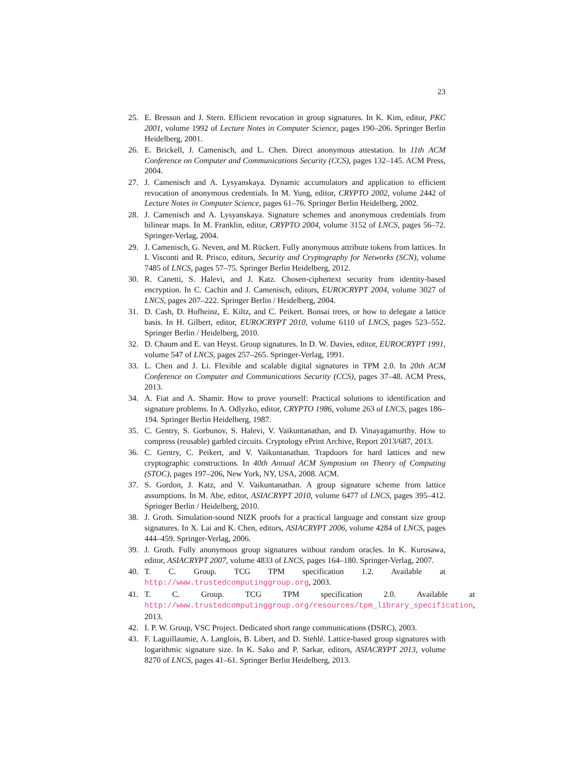23
25. E. Bresson and J. Stern. Efficient revocation in group signatures. In K. Kim, editor, PKC 2001, volume 1992 of Lecture Notes in Computer Science, pages 190–206. Springer Berlin Heidelberg, 2001.
26. E. Brickell, J. Camenisch, and L. Chen. Direct anonymous attestation. In 11th ACM Conference on Computer and Communications Security (CCS), pages 132–145. ACM Press, 2004.
27. J. Camenisch and A. Lysyanskaya. Dynamic accumulators and application to efficient revocation of anonymous credentials. In M. Yung, editor, CRYPTO 2002, volume 2442 of Lecture Notes in Computer Science, pages 61–76. Springer Berlin Heidelberg, 2002.
28. J. Camenisch and A. Lysyanskaya. Signature schemes and anonymous credentials from bilinear maps. In M. Franklin, editor, CRYPTO 2004, volume 3152 of LNCS, pages 56–72. Springer-Verlag, 2004.
29. J. Camenisch, G. Neven, and M. Rückert. Fully anonymous attribute tokens from lattices. In I. Visconti and R. Prisco, editors, Security and Cryptography for Networks (SCN), volume 7485 of LNCS, pages 57–75. Springer Berlin Heidelberg, 2012.
30. R. Canetti, S. Halevi, and J. Katz. Chosen-ciphertext security from identity-based encryption. In C. Cachin and J. Camenisch, editors, EUROCRYPT 2004, volume 3027 of LNCS, pages 207–222. Springer Berlin / Heidelberg, 2004.
31. D. Cash, D. Hofheinz, E. Kiltz, and C. Peikert. Bonsai trees, or how to delegate a lattice basis. In H. Gilbert, editor, EUROCRYPT 2010, volume 6110 of LNCS, pages 523–552. Springer Berlin / Heidelberg, 2010.
32. D. Chaum and E. van Heyst. Group signatures. In D. W. Davies, editor, EUROCRYPT 1991, volume 547 of LNCS, pages 257–265. Springer-Verlag, 1991.
33. L. Chen and J. Li. Flexible and scalable digital signatures in TPM 2.0. In 20th ACM Conference on Computer and Communications Security (CCS), pages 37–48. ACM Press, 2013.
34. A. Fiat and A. Shamir. How to prove yourself: Practical solutions to identification and signature problems. In A. Odlyzko, editor, CRYPTO 1986, volume 263 of LNCS, pages 186–194. Springer Berlin Heidelberg, 1987.
35. C. Gentry, S. Gorbunov, S. Halevi, V. Vaikuntanathan, and D. Vinayagamurthy. How to compress (reusable) garbled circuits. Cryptology ePrint Archive, Report 2013/687, 2013.
36. C. Gentry, C. Peikert, and V. Vaikuntanathan. Trapdoors for hard lattices and new cryptographic constructions. In 40th Annual ACM Symposium on Theory of Computing (STOC), pages 197–206, New York, NY, USA, 2008. ACM.
37. S. Gordon, J. Katz, and V. Vaikuntanathan. A group signature scheme from lattice assumptions. In M. Abe, editor, ASIACRYPT 2010, volume 6477 of LNCS, pages 395–412. Springer Berlin / Heidelberg, 2010.
38. J. Groth. Simulation-sound NIZK proofs for a practical language and constant size group signatures. In X. Lai and K. Chen, editors, ASIACRYPT 2006, volume 4284 of LNCS, pages 444–459. Springer-Verlag, 2006.
39. J. Groth. Fully anonymous group signatures without random oracles. In K. Kurosawa, editor, ASIACRYPT 2007, volume 4833 of LNCS, pages 164–180. Springer-Verlag, 2007.
40. T. C. Group. TCG TPM specification 1.2. Available at http://www.trustedcomputinggroup.org, 2003.
41. T. C. Group. TCG TPM specification 2.0. Available at http://www.trustedcomputinggroup.org/resources/tpm_library_specification, 2013.
42. I. P. W. Group, VSC Project. Dedicated short range communications (DSRC), 2003.
43. F. Laguillaumie, A. Langlois, B. Libert, and D. Stehlé. Lattice-based group signatures with logarithmic signature size. In K. Sako and P. Sarkar, editors, ASIACRYPT 2013, volume 8270 of LNCS, pages 41–61. Springer Berlin Heidelberg, 2013.